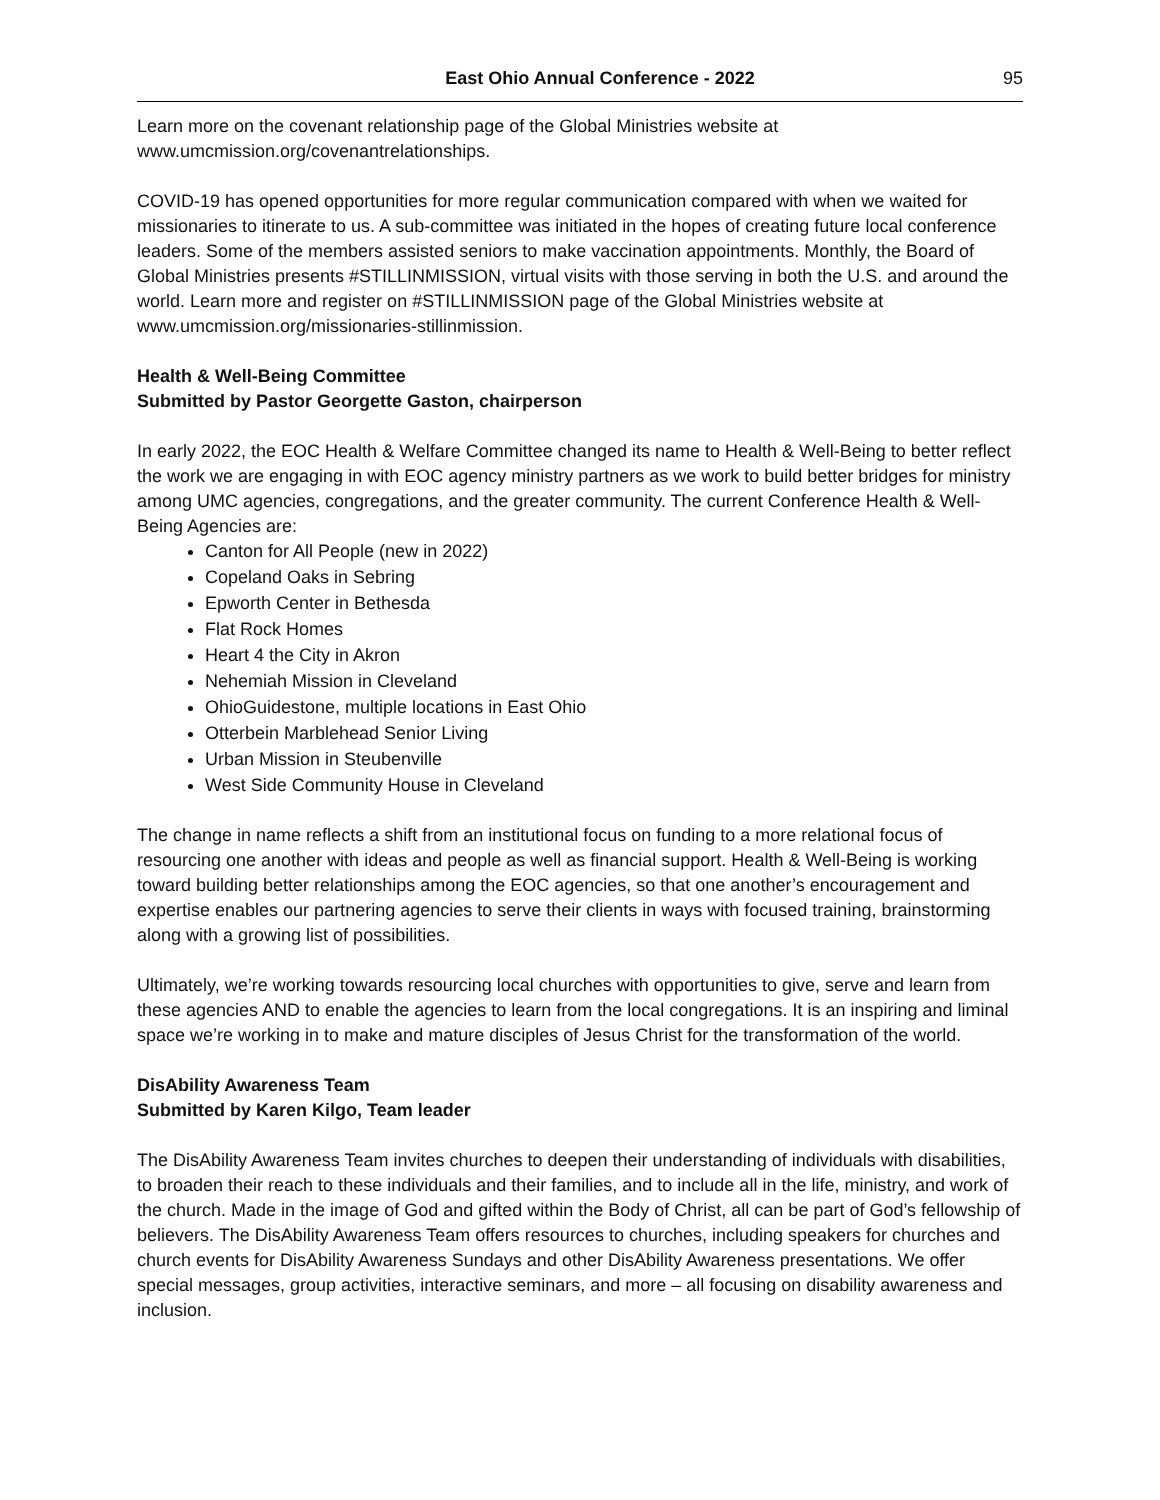East Ohio Annual Conference - 2022 95
Learn more on the covenant relationship page of the Global Ministries website at www.umcmission.org/covenantrelationships.
COVID-19 has opened opportunities for more regular communication compared with when we waited for missionaries to itinerate to us. A sub-committee was initiated in the hopes of creating future local conference leaders. Some of the members assisted seniors to make vaccination appointments. Monthly, the Board of Global Ministries presents #STILLINMISSION, virtual visits with those serving in both the U.S. and around the world. Learn more and register on #STILLINMISSION page of the Global Ministries website at www.umcmission.org/missionaries-stillinmission.
Health & Well-Being Committee
Submitted by Pastor Georgette Gaston, chairperson
In early 2022, the EOC Health & Welfare Committee changed its name to Health & Well-Being to better reflect the work we are engaging in with EOC agency ministry partners as we work to build better bridges for ministry among UMC agencies, congregations, and the greater community. The current Conference Health & Well-Being Agencies are:
Canton for All People (new in 2022)
Copeland Oaks in Sebring
Epworth Center in Bethesda
Flat Rock Homes
Heart 4 the City in Akron
Nehemiah Mission in Cleveland
OhioGuidestone, multiple locations in East Ohio
Otterbein Marblehead Senior Living
Urban Mission in Steubenville
West Side Community House in Cleveland
The change in name reflects a shift from an institutional focus on funding to a more relational focus of resourcing one another with ideas and people as well as financial support. Health & Well-Being is working toward building better relationships among the EOC agencies, so that one another’s encouragement and expertise enables our partnering agencies to serve their clients in ways with focused training, brainstorming along with a growing list of possibilities.
Ultimately, we’re working towards resourcing local churches with opportunities to give, serve and learn from these agencies AND to enable the agencies to learn from the local congregations. It is an inspiring and liminal space we’re working in to make and mature disciples of Jesus Christ for the transformation of the world.
DisAbility Awareness Team
Submitted by Karen Kilgo, Team leader
The DisAbility Awareness Team invites churches to deepen their understanding of individuals with disabilities, to broaden their reach to these individuals and their families, and to include all in the life, ministry, and work of the church. Made in the image of God and gifted within the Body of Christ, all can be part of God’s fellowship of believers. The DisAbility Awareness Team offers resources to churches, including speakers for churches and church events for DisAbility Awareness Sundays and other DisAbility Awareness presentations. We offer special messages, group activities, interactive seminars, and more – all focusing on disability awareness and inclusion.